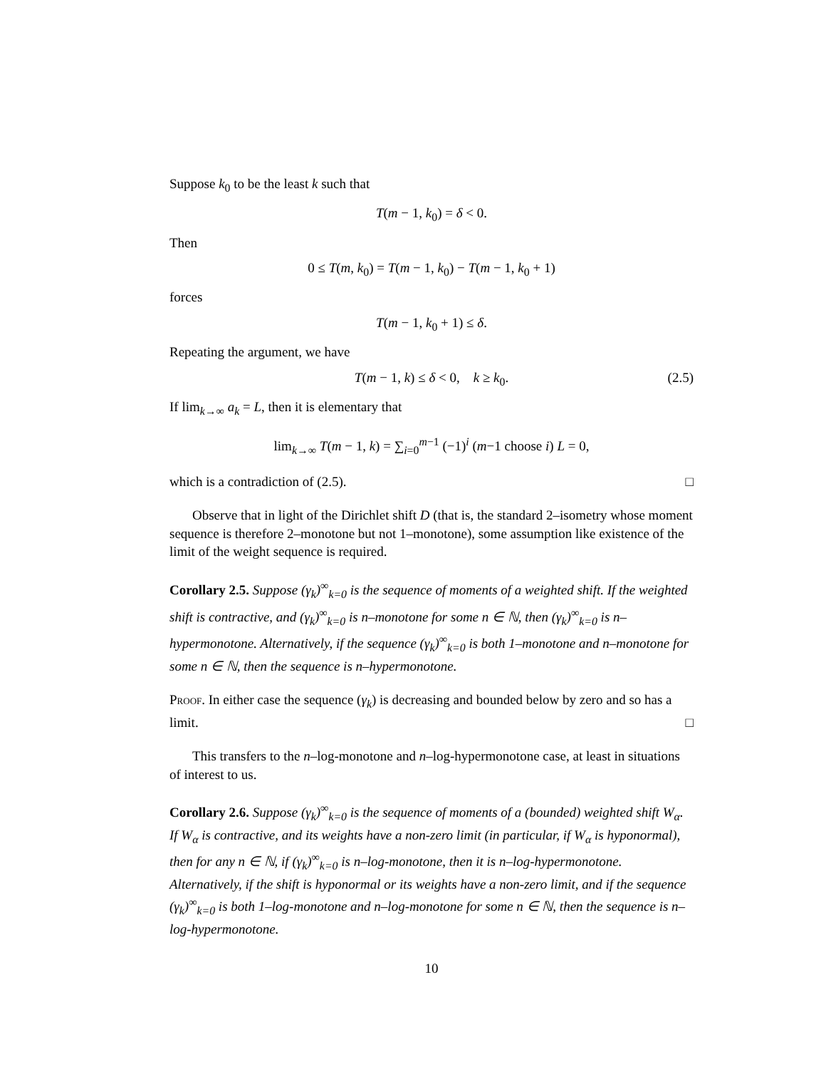Suppose k<sub>0</sub> to be the least k such that
T(m − 1, k<sub>0</sub>) = δ < 0.
Then
0 ≤ T(m, k<sub>0</sub>) = T(m − 1, k<sub>0</sub>) − T(m − 1, k<sub>0</sub> + 1)
forces
T(m − 1, k<sub>0</sub> + 1) ≤ δ.
Repeating the argument, we have
T(m − 1, k) ≤ δ < 0, k ≥ k<sub>0</sub>. (2.5)
If lim<sub>k→∞</sub> a<sub>k</sub> = L, then it is elementary that
lim<sub>k→∞</sub> T(m − 1, k) = ∑<sub>i=0</sub><sup>m−1</sup> (−1)<sup>i</sup> (m−1 choose i) L = 0,
which is a contradiction of (2.5). □
Observe that in light of the Dirichlet shift D (that is, the standard 2–isometry whose moment sequence is therefore 2–monotone but not 1–monotone), some assumption like existence of the limit of the weight sequence is required.
Corollary 2.5. Suppose (γ<sub>k</sub>)<sup>∞</sup><sub>k=0</sub> is the sequence of moments of a weighted shift. If the weighted shift is contractive, and (γ<sub>k</sub>)<sup>∞</sup><sub>k=0</sub> is n–monotone for some n ∈ ℕ, then (γ<sub>k</sub>)<sup>∞</sup><sub>k=0</sub> is n–hypermonotone. Alternatively, if the sequence (γ<sub>k</sub>)<sup>∞</sup><sub>k=0</sub> is both 1–monotone and n–monotone for some n ∈ ℕ, then the sequence is n–hypermonotone.
Proof. In either case the sequence (γ<sub>k</sub>) is decreasing and bounded below by zero and so has a limit. □
This transfers to the n–log-monotone and n–log-hypermonotone case, at least in situations of interest to us.
Corollary 2.6. Suppose (γ<sub>k</sub>)<sup>∞</sup><sub>k=0</sub> is the sequence of moments of a (bounded) weighted shift W<sub>α</sub>. If W<sub>α</sub> is contractive, and its weights have a non-zero limit (in particular, if W<sub>α</sub> is hyponormal), then for any n ∈ ℕ, if (γ<sub>k</sub>)<sup>∞</sup><sub>k=0</sub> is n–log-monotone, then it is n–log-hypermonotone. Alternatively, if the shift is hyponormal or its weights have a non-zero limit, and if the sequence (γ<sub>k</sub>)<sup>∞</sup><sub>k=0</sub> is both 1–log-monotone and n–log-monotone for some n ∈ ℕ, then the sequence is n–log-hypermonotone.
10